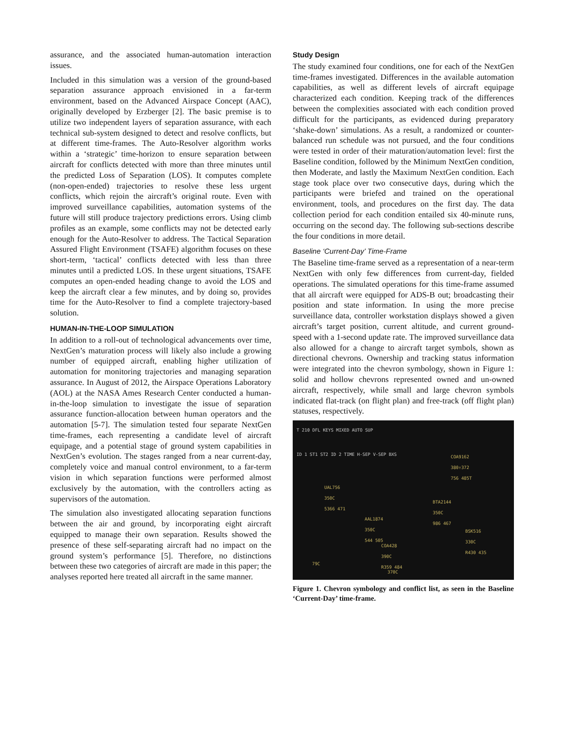assurance, and the associated human-automation interaction issues.
Included in this simulation was a version of the ground-based separation assurance approach envisioned in a far-term environment, based on the Advanced Airspace Concept (AAC), originally developed by Erzberger [2]. The basic premise is to utilize two independent layers of separation assurance, with each technical sub-system designed to detect and resolve conflicts, but at different time-frames. The Auto-Resolver algorithm works within a ‘strategic’ time-horizon to ensure separation between aircraft for conflicts detected with more than three minutes until the predicted Loss of Separation (LOS). It computes complete (non-open-ended) trajectories to resolve these less urgent conflicts, which rejoin the aircraft’s original route. Even with improved surveillance capabilities, automation systems of the future will still produce trajectory predictions errors. Using climb profiles as an example, some conflicts may not be detected early enough for the Auto-Resolver to address. The Tactical Separation Assured Flight Environment (TSAFE) algorithm focuses on these short-term, ‘tactical’ conflicts detected with less than three minutes until a predicted LOS. In these urgent situations, TSAFE computes an open-ended heading change to avoid the LOS and keep the aircraft clear a few minutes, and by doing so, provides time for the Auto-Resolver to find a complete trajectory-based solution.
HUMAN-IN-THE-LOOP SIMULATION
In addition to a roll-out of technological advancements over time, NextGen’s maturation process will likely also include a growing number of equipped aircraft, enabling higher utilization of automation for monitoring trajectories and managing separation assurance. In August of 2012, the Airspace Operations Laboratory (AOL) at the NASA Ames Research Center conducted a human-in-the-loop simulation to investigate the issue of separation assurance function-allocation between human operators and the automation [5-7]. The simulation tested four separate NextGen time-frames, each representing a candidate level of aircraft equipage, and a potential stage of ground system capabilities in NextGen’s evolution. The stages ranged from a near current-day, completely voice and manual control environment, to a far-term vision in which separation functions were performed almost exclusively by the automation, with the controllers acting as supervisors of the automation.
The simulation also investigated allocating separation functions between the air and ground, by incorporating eight aircraft equipped to manage their own separation. Results showed the presence of these self-separating aircraft had no impact on the ground system’s performance [5]. Therefore, no distinctions between these two categories of aircraft are made in this paper; the analyses reported here treated all aircraft in the same manner.
Study Design
The study examined four conditions, one for each of the NextGen time-frames investigated. Differences in the available automation capabilities, as well as different levels of aircraft equipage characterized each condition. Keeping track of the differences between the complexities associated with each condition proved difficult for the participants, as evidenced during preparatory ‘shake-down’ simulations. As a result, a randomized or counter-balanced run schedule was not pursued, and the four conditions were tested in order of their maturation/automation level: first the Baseline condition, followed by the Minimum NextGen condition, then Moderate, and lastly the Maximum NextGen condition. Each stage took place over two consecutive days, during which the participants were briefed and trained on the operational environment, tools, and procedures on the first day. The data collection period for each condition entailed six 40-minute runs, occurring on the second day. The following sub-sections describe the four conditions in more detail.
Baseline ‘Current-Day’ Time-Frame
The Baseline time-frame served as a representation of a near-term NextGen with only few differences from current-day, fielded operations. The simulated operations for this time-frame assumed that all aircraft were equipped for ADS-B out; broadcasting their position and state information. In using the more precise surveillance data, controller workstation displays showed a given aircraft’s target position, current altitude, and current ground-speed with a 1-second update rate. The improved surveillance data also allowed for a change to aircraft target symbols, shown as directional chevrons. Ownership and tracking status information were integrated into the chevron symbology, shown in Figure 1: solid and hollow chevrons represented owned and un-owned aircraft, respectively, while small and large chevron symbols indicated flat-track (on flight plan) and free-track (off flight plan) statuses, respectively.
T 210 DFL KEYS MIXED AUTO SUP
ID 1 ST1 ST2 ID 2 TIME H-SEP V-SEP BXS COA9162
380↑372
756 485T
UAL756
350C
5366 471
BTA2144
350C
986 467
AAL1874
350C
544 505 BSK516
330C
R430 435
COA428
390C
R359 484
79C
370C
Figure 1. Chevron symbology and conflict list, as seen in the Baseline ‘Current-Day’ time-frame.